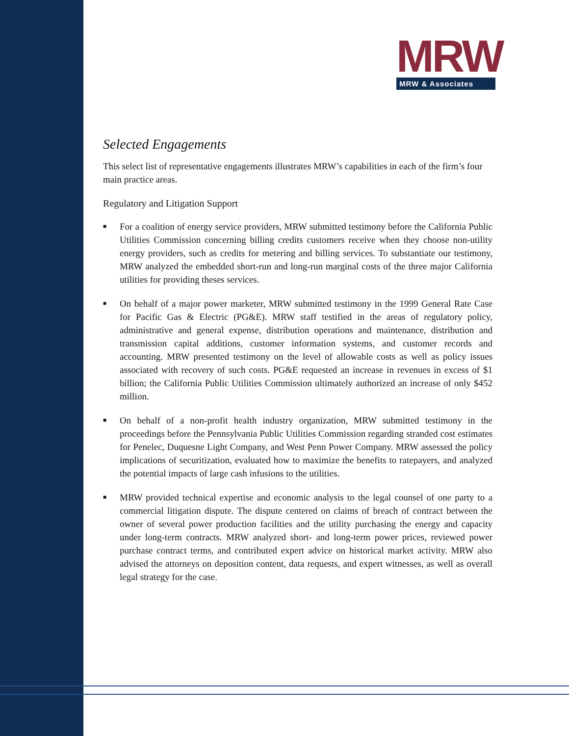MRW
MRW & Associates
Selected Engagements
This select list of representative engagements illustrates MRW’s capabilities in each of the firm’s four main practice areas.
Regulatory and Litigation Support
■ For a coalition of energy service providers, MRW submitted testimony before the California Public Utilities Commission concerning billing credits customers receive when they choose non-utility energy providers, such as credits for metering and billing services. To substantiate our testimony, MRW analyzed the embedded short-run and long-run marginal costs of the three major California utilities for providing theses services.
■ On behalf of a major power marketer, MRW submitted testimony in the 1999 General Rate Case for Pacific Gas & Electric (PG&E). MRW staff testified in the areas of regulatory policy, administrative and general expense, distribution operations and maintenance, distribution and transmission capital additions, customer information systems, and customer records and accounting. MRW presented testimony on the level of allowable costs as well as policy issues associated with recovery of such costs. PG&E requested an increase in revenues in excess of $1 billion; the California Public Utilities Commission ultimately authorized an increase of only $452 million.
■ On behalf of a non-profit health industry organization, MRW submitted testimony in the proceedings before the Pennsylvania Public Utilities Commission regarding stranded cost estimates for Penelec, Duquesne Light Company, and West Penn Power Company. MRW assessed the policy implications of securitization, evaluated how to maximize the benefits to ratepayers, and analyzed the potential impacts of large cash infusions to the utilities.
■ MRW provided technical expertise and economic analysis to the legal counsel of one party to a commercial litigation dispute. The dispute centered on claims of breach of contract between the owner of several power production facilities and the utility purchasing the energy and capacity under long-term contracts. MRW analyzed short- and long-term power prices, reviewed power purchase contract terms, and contributed expert advice on historical market activity. MRW also advised the attorneys on deposition content, data requests, and expert witnesses, as well as overall legal strategy for the case.